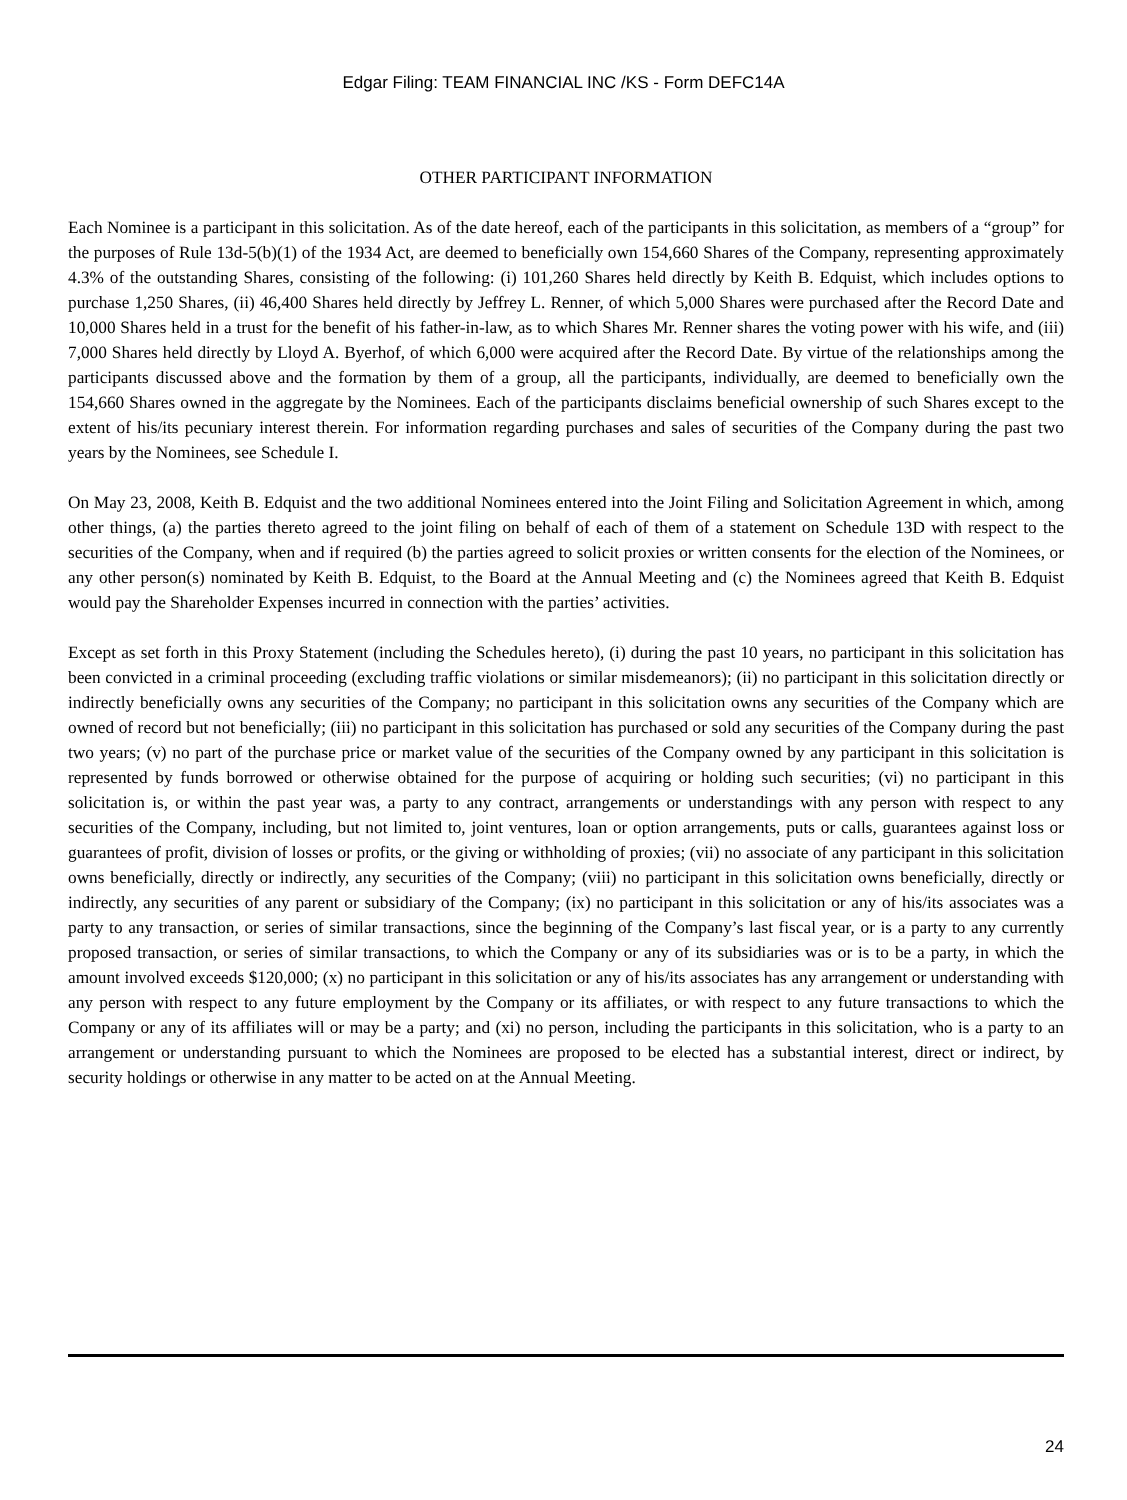Edgar Filing: TEAM FINANCIAL INC /KS - Form DEFC14A
OTHER PARTICIPANT INFORMATION
Each Nominee is a participant in this solicitation. As of the date hereof, each of the participants in this solicitation, as members of a “group” for the purposes of Rule 13d-5(b)(1) of the 1934 Act, are deemed to beneficially own 154,660 Shares of the Company, representing approximately 4.3% of the outstanding Shares, consisting of the following: (i) 101,260 Shares held directly by Keith B. Edquist, which includes options to purchase 1,250 Shares, (ii) 46,400 Shares held directly by Jeffrey L. Renner, of which 5,000 Shares were purchased after the Record Date and 10,000 Shares held in a trust for the benefit of his father-in-law, as to which Shares Mr. Renner shares the voting power with his wife, and (iii) 7,000 Shares held directly by Lloyd A. Byerhof, of which 6,000 were acquired after the Record Date. By virtue of the relationships among the participants discussed above and the formation by them of a group, all the participants, individually, are deemed to beneficially own the 154,660 Shares owned in the aggregate by the Nominees. Each of the participants disclaims beneficial ownership of such Shares except to the extent of his/its pecuniary interest therein. For information regarding purchases and sales of securities of the Company during the past two years by the Nominees, see Schedule I.
On May 23, 2008, Keith B. Edquist and the two additional Nominees entered into the Joint Filing and Solicitation Agreement in which, among other things, (a) the parties thereto agreed to the joint filing on behalf of each of them of a statement on Schedule 13D with respect to the securities of the Company, when and if required (b) the parties agreed to solicit proxies or written consents for the election of the Nominees, or any other person(s) nominated by Keith B. Edquist, to the Board at the Annual Meeting and (c) the Nominees agreed that Keith B. Edquist would pay the Shareholder Expenses incurred in connection with the parties’ activities.
Except as set forth in this Proxy Statement (including the Schedules hereto), (i) during the past 10 years, no participant in this solicitation has been convicted in a criminal proceeding (excluding traffic violations or similar misdemeanors); (ii) no participant in this solicitation directly or indirectly beneficially owns any securities of the Company; no participant in this solicitation owns any securities of the Company which are owned of record but not beneficially; (iii) no participant in this solicitation has purchased or sold any securities of the Company during the past two years; (v) no part of the purchase price or market value of the securities of the Company owned by any participant in this solicitation is represented by funds borrowed or otherwise obtained for the purpose of acquiring or holding such securities; (vi) no participant in this solicitation is, or within the past year was, a party to any contract, arrangements or understandings with any person with respect to any securities of the Company, including, but not limited to, joint ventures, loan or option arrangements, puts or calls, guarantees against loss or guarantees of profit, division of losses or profits, or the giving or withholding of proxies; (vii) no associate of any participant in this solicitation owns beneficially, directly or indirectly, any securities of the Company; (viii) no participant in this solicitation owns beneficially, directly or indirectly, any securities of any parent or subsidiary of the Company; (ix) no participant in this solicitation or any of his/its associates was a party to any transaction, or series of similar transactions, since the beginning of the Company’s last fiscal year, or is a party to any currently proposed transaction, or series of similar transactions, to which the Company or any of its subsidiaries was or is to be a party, in which the amount involved exceeds $120,000; (x) no participant in this solicitation or any of his/its associates has any arrangement or understanding with any person with respect to any future employment by the Company or its affiliates, or with respect to any future transactions to which the Company or any of its affiliates will or may be a party; and (xi) no person, including the participants in this solicitation, who is a party to an arrangement or understanding pursuant to which the Nominees are proposed to be elected has a substantial interest, direct or indirect, by security holdings or otherwise in any matter to be acted on at the Annual Meeting.
24